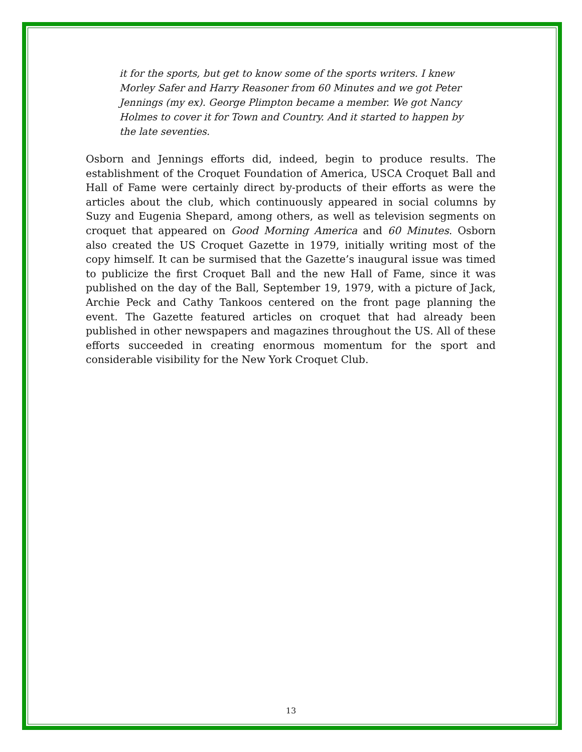it for the sports, but get to know some of the sports writers. I knew Morley Safer and Harry Reasoner from 60 Minutes and we got Peter Jennings (my ex). George Plimpton became a member. We got Nancy Holmes to cover it for Town and Country. And it started to happen by the late seventies.
Osborn and Jennings efforts did, indeed, begin to produce results. The establishment of the Croquet Foundation of America, USCA Croquet Ball and Hall of Fame were certainly direct by-products of their efforts as were the articles about the club, which continuously appeared in social columns by Suzy and Eugenia Shepard, among others, as well as television segments on croquet that appeared on Good Morning America and 60 Minutes. Osborn also created the US Croquet Gazette in 1979, initially writing most of the copy himself. It can be surmised that the Gazette’s inaugural issue was timed to publicize the first Croquet Ball and the new Hall of Fame, since it was published on the day of the Ball, September 19, 1979, with a picture of Jack, Archie Peck and Cathy Tankoos centered on the front page planning the event. The Gazette featured articles on croquet that had already been published in other newspapers and magazines throughout the US. All of these efforts succeeded in creating enormous momentum for the sport and considerable visibility for the New York Croquet Club.
13